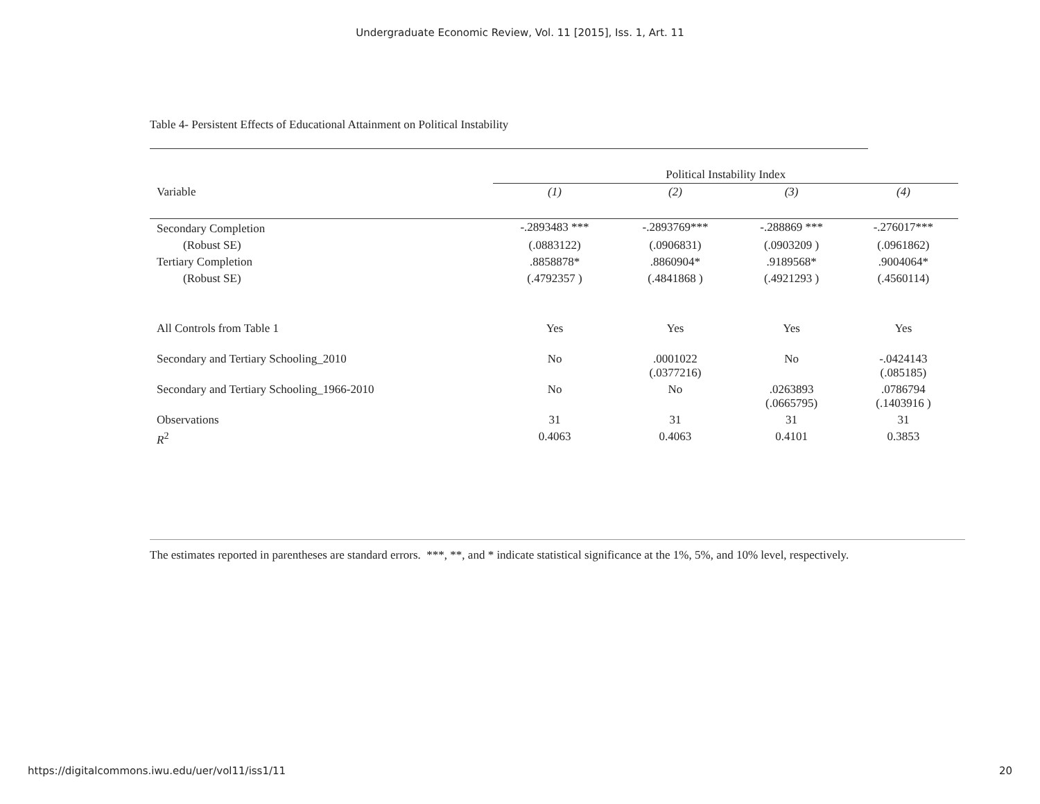Undergraduate Economic Review, Vol. 11 [2015], Iss. 1, Art. 11
Table 4- Persistent Effects of Educational Attainment on Political Instability
| | Political Instability Index | | | |
| --- | --- | --- | --- | --- |
| Variable | (1) | (2) | (3) | (4) |
| Secondary Completion | -.2893483 *** | -.2893769*** | -.288869 *** | -.276017*** |
| (Robust SE) | (.0883122) | (.0906831) | (.0903209 ) | (.0961862) |
| Tertiary Completion | .8858878* | .8860904* | .9189568* | .9004064* |
| (Robust SE) | (.4792357 ) | (.4841868 ) | (.4921293 ) | (.4560114) |
| All Controls from Table 1 | Yes | Yes | Yes | Yes |
| Secondary and Tertiary Schooling_2010 | No | .0001022 (.0377216) | No | -.0424143 (.085185) |
| Secondary and Tertiary Schooling_1966-2010 | No | No | .0263893 (.0665795) | .0786794 (.1403916 ) |
| Observations | 31 | 31 | 31 | 31 |
| R<sup>2</sup> | 0.4063 | 0.4063 | 0.4101 | 0.3853 |
The estimates reported in parentheses are standard errors. ***, **, and * indicate statistical significance at the 1%, 5%, and 10% level, respectively.
https://digitalcommons.iwu.edu/uer/vol11/iss1/11
20